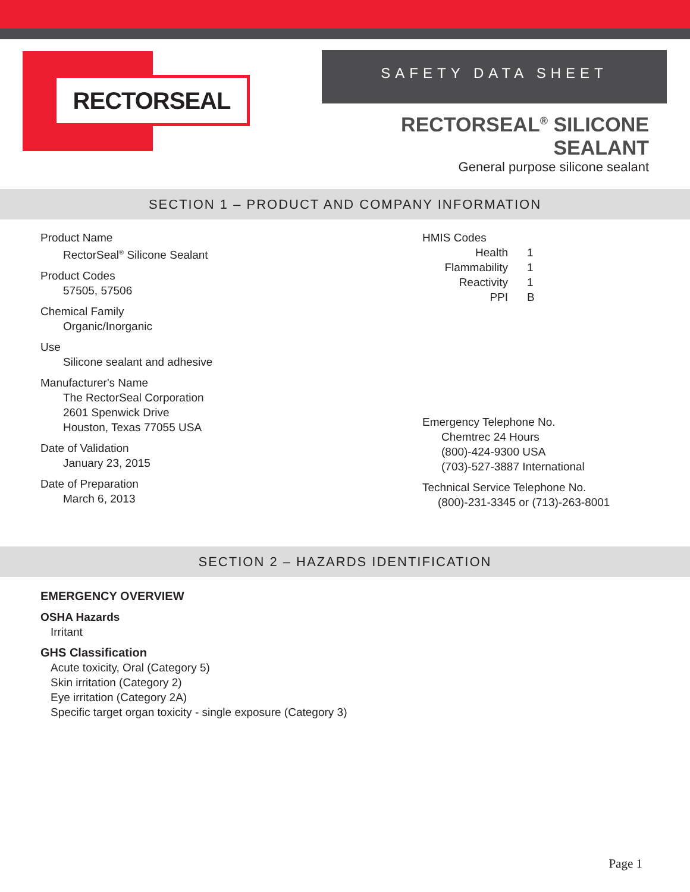RECTORSEAL
SAFETY DATA SHEET
RECTORSEAL<sup>®</sup> SILICONE SEALANT
General purpose silicone sealant
SECTION 1 – PRODUCT AND COMPANY INFORMATION
Product Name
RectorSeal<sup>®</sup> Silicone Sealant
Product Codes
57505, 57506
Chemical Family
Organic/Inorganic
Use
Silicone sealant and adhesive
Manufacturer's Name
The RectorSeal Corporation
2601 Spenwick Drive
Houston, Texas 77055 USA
Date of Validation
January 23, 2015
Date of Preparation
March 6, 2013
HMIS Codes
| Health | 1 |
| Flammability | 1 |
| Reactivity | 1 |
| PPI | B |
Emergency Telephone No.
Chemtrec 24 Hours
(800)-424-9300 USA
(703)-527-3887 International
Technical Service Telephone No.
(800)-231-3345 or (713)-263-8001
SECTION 2 – HAZARDS IDENTIFICATION
EMERGENCY OVERVIEW
OSHA Hazards
Irritant
GHS Classification
Acute toxicity, Oral (Category 5)
Skin irritation (Category 2)
Eye irritation (Category 2A)
Specific target organ toxicity - single exposure (Category 3)
Page 1